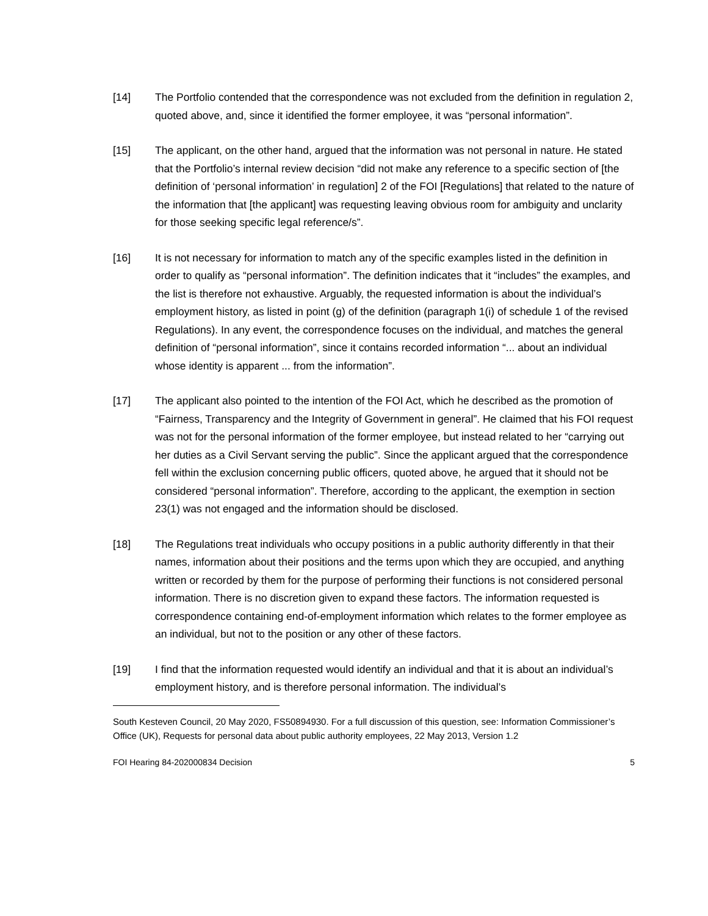[14] The Portfolio contended that the correspondence was not excluded from the definition in regulation 2, quoted above, and, since it identified the former employee, it was “personal information”.
[15] The applicant, on the other hand, argued that the information was not personal in nature. He stated that the Portfolio’s internal review decision “did not make any reference to a specific section of [the definition of ‘personal information’ in regulation] 2 of the FOI [Regulations] that related to the nature of the information that [the applicant] was requesting leaving obvious room for ambiguity and unclarity for those seeking specific legal reference/s”.
[16] It is not necessary for information to match any of the specific examples listed in the definition in order to qualify as “personal information”. The definition indicates that it “includes” the examples, and the list is therefore not exhaustive. Arguably, the requested information is about the individual’s employment history, as listed in point (g) of the definition (paragraph 1(i) of schedule 1 of the revised Regulations). In any event, the correspondence focuses on the individual, and matches the general definition of “personal information”, since it contains recorded information “... about an individual whose identity is apparent ... from the information”.
[17] The applicant also pointed to the intention of the FOI Act, which he described as the promotion of “Fairness, Transparency and the Integrity of Government in general”. He claimed that his FOI request was not for the personal information of the former employee, but instead related to her “carrying out her duties as a Civil Servant serving the public”. Since the applicant argued that the correspondence fell within the exclusion concerning public officers, quoted above, he argued that it should not be considered “personal information”. Therefore, according to the applicant, the exemption in section 23(1) was not engaged and the information should be disclosed.
[18] The Regulations treat individuals who occupy positions in a public authority differently in that their names, information about their positions and the terms upon which they are occupied, and anything written or recorded by them for the purpose of performing their functions is not considered personal information. There is no discretion given to expand these factors. The information requested is correspondence containing end-of-employment information which relates to the former employee as an individual, but not to the position or any other of these factors.
[19] I find that the information requested would identify an individual and that it is about an individual’s employment history, and is therefore personal information. The individual’s
South Kesteven Council, 20 May 2020, FS50894930. For a full discussion of this question, see: Information Commissioner’s Office (UK), Requests for personal data about public authority employees, 22 May 2013, Version 1.2
FOI Hearing 84-202000834 Decision 5